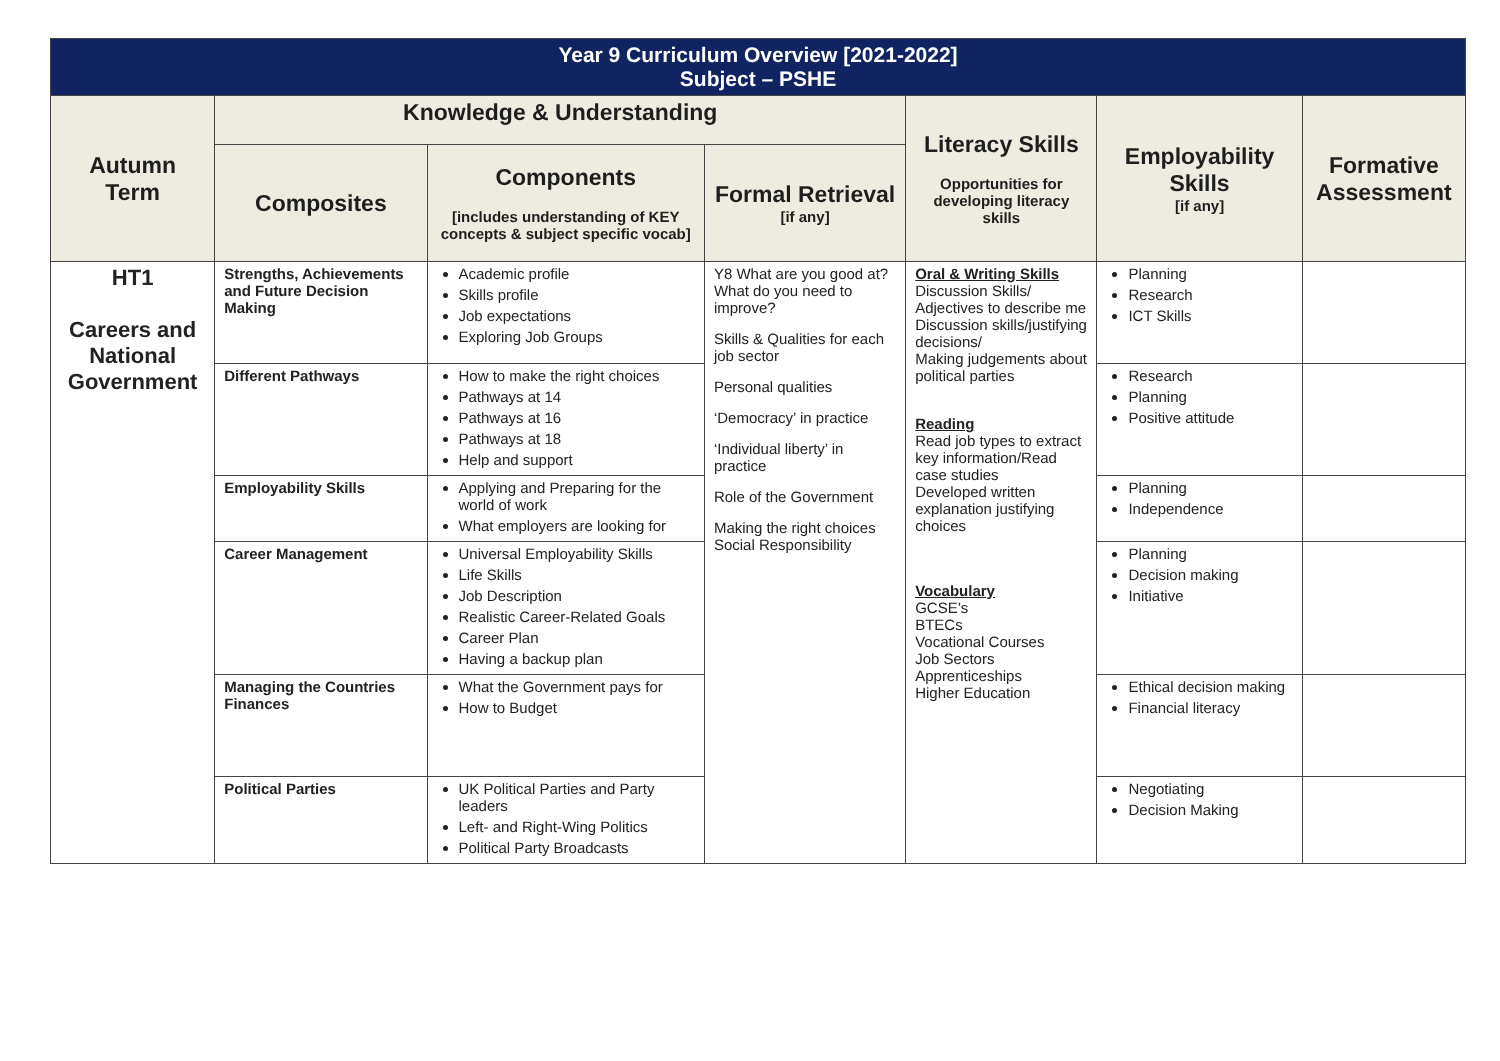| Year 9 Curriculum Overview [2021-2022] Subject – PSHE | | | | | | |
| Autumn Term | Knowledge & Understanding | | | Literacy Skills Opportunities for developing literacy skills | Employability Skills [if any] | Formative Assessment |
| | Composites | Components [includes understanding of KEY concepts & subject specific vocab] | Formal Retrieval [if any] | | | |
| HT1 Careers and National Government | Strengths, Achievements and Future Decision Making | Academic profile Skills profile Job expectations Exploring Job Groups | Y8 What are you good at? What do you need to improve? Skills & Qualities for each job sector Personal qualities ‘Democracy’ in practice ‘Individual liberty’ in practice Role of the Government Making the right choices Social Responsibility | Oral & Writing Skills Discussion Skills/ Adjectives to describe me Discussion skills/justifying decisions/ Making judgements about political parties Reading Read job types to extract key information/Read case studies Developed written explanation justifying choices Vocabulary GCSE’s BTECs Vocational Courses Job Sectors Apprenticeships Higher Education | Planning Research ICT Skills | |
| | Different Pathways | How to make the right choices Pathways at 14 Pathways at 16 Pathways at 18 Help and support | | | Research Planning Positive attitude | |
| | Employability Skills | Applying and Preparing for the world of work What employers are looking for | | | Planning Independence | |
| | Career Management | Universal Employability Skills Life Skills Job Description Realistic Career-Related Goals Career Plan Having a backup plan | | | Planning Decision making Initiative | |
| | Managing the Countries Finances | What the Government pays for How to Budget | | | Ethical decision making Financial literacy | |
| | Political Parties | UK Political Parties and Party leaders Left- and Right-Wing Politics Political Party Broadcasts | | | Negotiating Decision Making | |